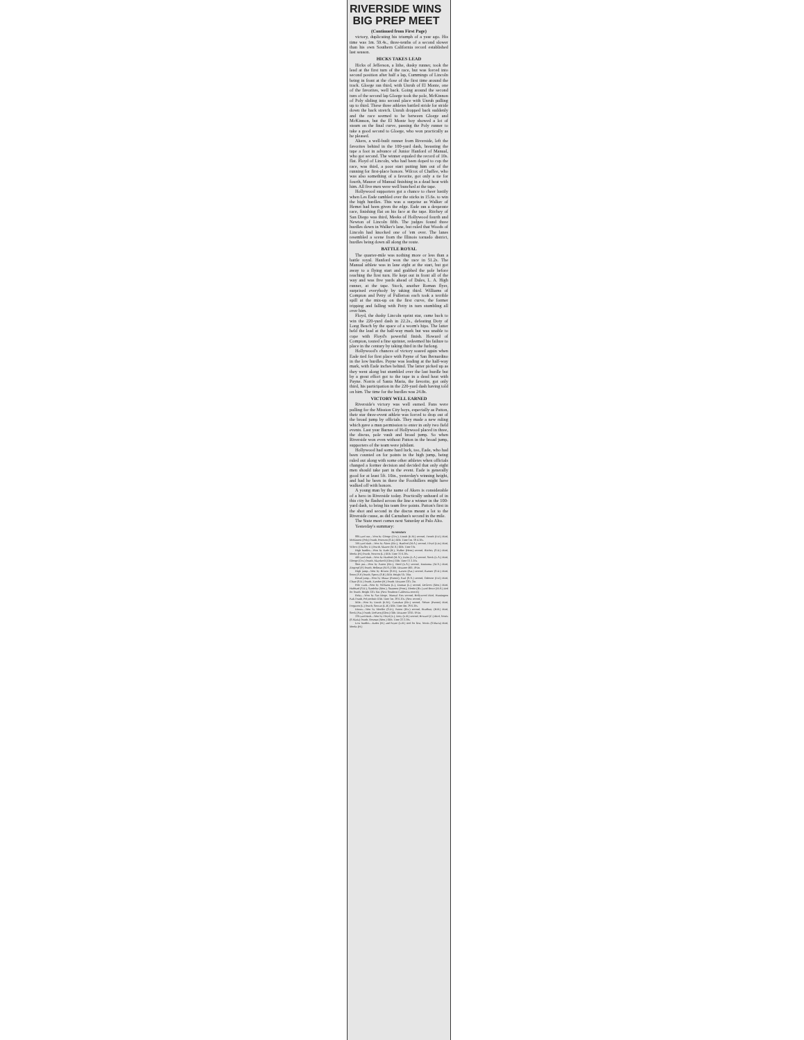RIVERSIDE WINS
BIG PREP MEET
(Continued from First Page)
victory, duplicating his triumph of a year ago. His time was 1m. 59.4s., three-tenths of a second slower than his own Southern California record established last season.
HICKS TAKES LEAD
Hicks of Jefferson, a lithe, dusky runner, took the lead at the first turn of the race, but was forced into second position after half a lap, Cummings of Lincoln being in front at the close of the first time around the track. Gloege ran third, with Unruh of El Monte, one of the favorites, well back. Going around the second turn of the second lap Gloege took the pole, McKinnon of Poly sliding into second place with Unruh pulling up to third. These three athletes battled stride for stride down the back stretch. Unruh dropped back suddenly and the race seemed to be between Gloege and McKinnon, but the El Monte boy showed a lot of steam on the final curve, passing the Poly runner to take a good second to Gloege, who won practically as he pleased.
Akers, a well-built runner from Riverside, left the favorites behind in the 100-yard dash, breasting the tape a foot in advance of Junior Hanford of Manual, who got second. The winner equaled the record of 10s. flat. Floyd of Lincoln, who had been doped to cop the race, was third, a poor start putting him out of the running for first-place honors. Wilcox of Chaffee, who was also something of a favorite, got only a tie for fourth, Maurer of Manual finishing in a dead heat with him. All five men were well bunched at the tape.
Hollywood supporters got a chance to cheer lustily when Les Eade rambled over the sticks in 15.6s. to win the high hurdles. This was a surprise as Walker of Hemet had been given the edge. Eade ran a desperate race, finishing flat on his face at the tape. Ritchey of San Diego was third, Meeks of Hollywood fourth and Newton of Lincoln fifth. The judges found three hurdles down in Walker's lane, but ruled that Woods of Lincoln had knocked one of 'em over. The lanes resembled a scene from the Illinois tornado district, hurdles being down all along the route.
BATTLE ROYAL
The quarter-mile was nothing more or less than a battle royal. Hanford won the race in 51.2s. The Manual athlete was in lane eight at the start, but got away to a flying start and grabbed the pole before reaching the first turn. He kept out in front all of the way and was five yards ahead of Dales, L. A. High runner, at the tape. Stock, another Roman flyer, surprised everybody by taking third. Williams of Compton and Petty of Fullerton each took a terrible spill at the mix-up on the first curve, the former tripping and falling with Petty in turn stumbling all over him.
Floyd, the dusky Lincoln sprint star, came back to win the 220-yard dash in 22.2s., defeating Doty of Long Beach by the space of a worm's hips. The latter held the lead at the half-way mark but was unable to cope with Floyd's powerful finish. Howard of Compton, touted a fine sprinter, redeemed his failure to place in the century by taking third in the furlong.
Hollywood's chances of victory soared again when Eade tied for first place with Payne of San Bernardino in the low hurdles. Payne was leading at the half-way mark, with Eade inches behind. The latter picked up as they went along but stumbled over the last hurdle but by a great effort got to the tape in a dead heat with Payne. Norris of Santa Maria, the favorite, got only third, his participation in the 220-yard dash having told on him. The time for the hurdles was 24.8s.
VICTORY WELL EARNED
Riverside's victory was well earned. Fans were pulling for the Mission City boys, especially as Patton, their star three-event athlete was forced to drop out of the broad jump by officials. They made a new ruling which gave a man permission to enter in only two field events. Last year Barnes of Hollywood placed in three, the discus, pole vault and broad jump. So when Riverside won even without Patton in the broad jump, supporters of the team were jubilant.
Hollywood had some hard luck, too, Eade, who had been counted on for points in the high jump, being ruled out along with some other athletes when officials changed a former decision and decided that only eight men should take part in the event. Eade is generally good for at least 5ft. 10in., yesterday's winning height, and had he been in there the Foothillers might have walked off with honors.
A young man by the name of Akers is considerable of a hero in Riverside today. Practically unheard of in this city he flashed across the line a winner in the 100-yard dash, to bring his team five points. Patton's first in the shot and second in the discus meant a lot to the Riverside cause, as did Carnahan's second in the mile.
The State meet comes next Saturday at Palo Alto.
Yesterday's summary:
SUMMARY
880-yard run—Won by Gloege (Cov.), Unruh (E.M.) second, French (Ful.) third, McKinnon (Poly) fourth, Peterson (S.D.) fifth. Time 1m. 59 4-10s.
100-yard dash—Won by Akers (Riv.), Hanford (M.A.) second, Floyd (Lin.) third, Wilcox (Chaffey U.) fourth, Maurer (M.A.) fifth. Time 10s.
High hurdles—Won by Eade (H.), Walker (Hem.) second, Ritchey (S.D.) third, Meeks (H.) fourth, Newton (L.) fifth. Time 15 6-10s.
440-yard dash—Won by Hanford (M.A.), Dales (L.A.) second, Stock (L.A.) third, Gloege (Cov.) fourth, Maydwell (Glen.) fifth. Time 51 2-10s.
Shot put—Won by Patton (Riv.), Reed (L.A.) second, Ennismna (M.A.) third, Zingropf (P.) fourth, Hellman (M.A.) fifth. Distance 46ft. 4½in.
High jump—Won by Bowen (S.M.), Larsen (Pas.) second, Ramser (S.D.) third, Soten (S.P.) fourth, Sperry (S.B.) fifth. Height 5ft. 10in.
Broad jump—Won by Blasar (Puente), Paul (S.A.) second, Osborne (Ful.) third, Chase (S.D.) fourth, Zambro (H.) fourth. Distance 22ft. 2in.
Pole vault—Won by Williams (L.), Duncan (L.) second, DeGroot (Mon.) third, Hubbard (S.D.), Sandefur (Mon.), Stratmen (Pom.), Moeke (Riv.) and Rowe (M.A.) tied for fourth. Height 12ft. 6in. (New Southern California record.)
Relay—Won by San Diego, Manual Arts second, Hollywood third, Huntington Park fourth, Polytechnic fifth. Time 1m. 28 6-10s. (New record.)
Mile—Won by Unruh (E.M.), Carnahan (Riv.) second, Sebuer (Puente) third, Ferguson (L.) fourth, Stewart (L.B.) fifth. Time 4m. 29 6-10s.
Discus—Won by Moeller (S.D.), Patton (Riv.) second, Bradbury (H.B.) third, Stock (Pas.) fourth, DeParcq (Glen.) fifth. Distance 125ft. 6½in.
220-yard dash—Won by Floyd (L.), Doty (L.B.) second, Howard (C.) third, Norris (S.Maria) fourth, Rosman (Mon.) fifth. Time 22 2-10s.
Low hurdles—Eades (H.) and Payne (L.B.) tied for first, Norris (S.Maria) third, Meeks (H.)